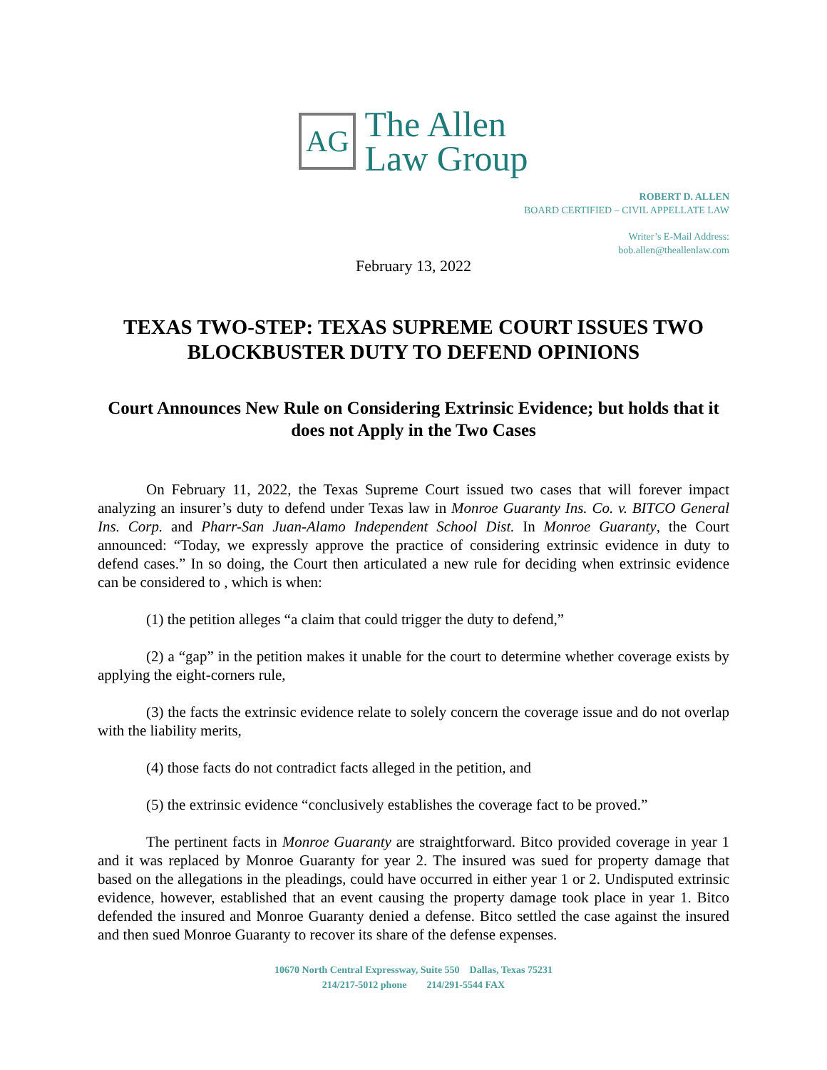AG
The Allen
Law Group
ROBERT D. ALLEN
BOARD CERTIFIED – CIVIL APPELLATE LAW
Writer’s E-Mail Address:
bob.allen@theallenlaw.com
February 13, 2022
TEXAS TWO-STEP: TEXAS SUPREME COURT ISSUES TWO BLOCKBUSTER DUTY TO DEFEND OPINIONS
Court Announces New Rule on Considering Extrinsic Evidence; but holds that it does not Apply in the Two Cases
On February 11, 2022, the Texas Supreme Court issued two cases that will forever impact analyzing an insurer’s duty to defend under Texas law in Monroe Guaranty Ins. Co. v. BITCO General Ins. Corp. and Pharr-San Juan-Alamo Independent School Dist. In Monroe Guaranty, the Court announced: “Today, we expressly approve the practice of considering extrinsic evidence in duty to defend cases.” In so doing, the Court then articulated a new rule for deciding when extrinsic evidence can be considered to , which is when:
(1) the petition alleges “a claim that could trigger the duty to defend,”
(2) a “gap” in the petition makes it unable for the court to determine whether coverage exists by applying the eight-corners rule,
(3) the facts the extrinsic evidence relate to solely concern the coverage issue and do not overlap with the liability merits,
(4) those facts do not contradict facts alleged in the petition, and
(5) the extrinsic evidence “conclusively establishes the coverage fact to be proved.”
The pertinent facts in Monroe Guaranty are straightforward. Bitco provided coverage in year 1 and it was replaced by Monroe Guaranty for year 2. The insured was sued for property damage that based on the allegations in the pleadings, could have occurred in either year 1 or 2. Undisputed extrinsic evidence, however, established that an event causing the property damage took place in year 1. Bitco defended the insured and Monroe Guaranty denied a defense. Bitco settled the case against the insured and then sued Monroe Guaranty to recover its share of the defense expenses.
10670 North Central Expressway, Suite 550 Dallas, Texas 75231
214/217-5012 phone 214/291-5544 FAX